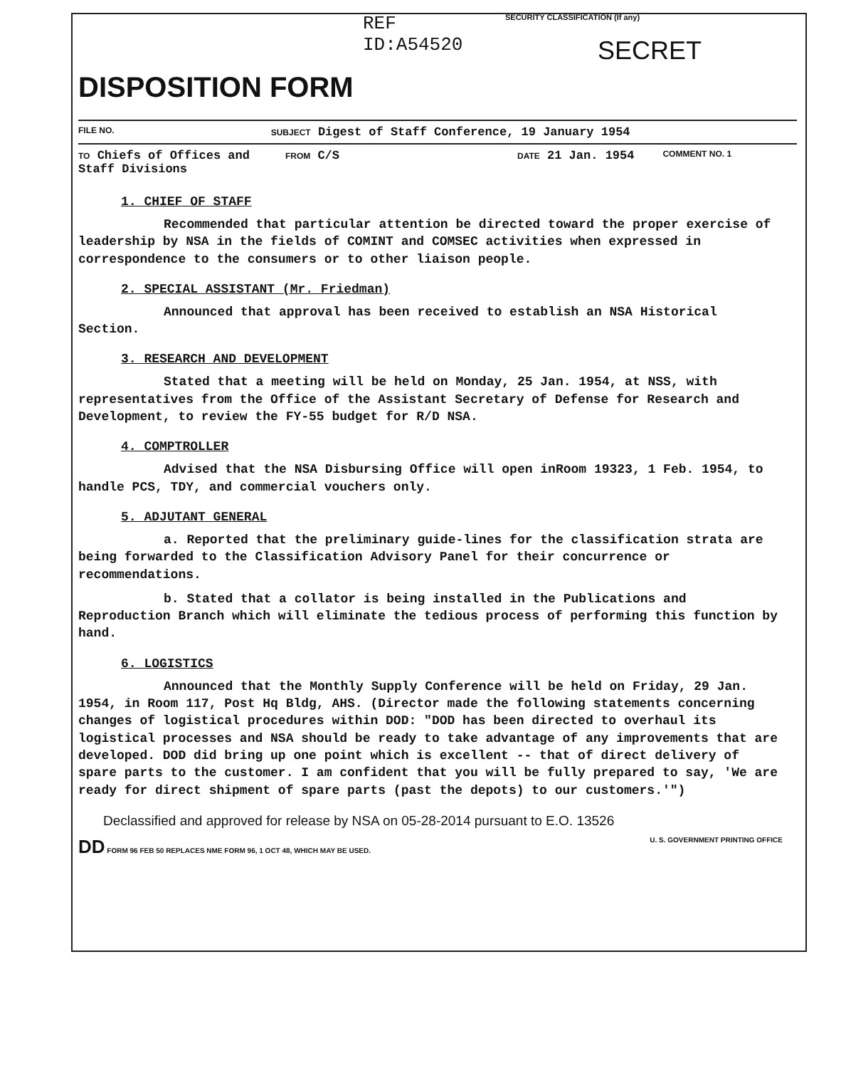REF ID:A54520
DISPOSITION FORM
SECURITY CLASSIFICATION (If any)
SECRET
FILE NO. SUBJECT Digest of Staff Conference, 19 January 1954
TO Chiefs of Offices and
Staff Divisions FROM C/S DATE 21 Jan. 1954 COMMENT NO. 1
1. CHIEF OF STAFF
Recommended that particular attention be directed toward the proper exercise of leadership by NSA in the fields of COMINT and COMSEC activities when expressed in correspondence to the consumers or to other liaison people.
2. SPECIAL ASSISTANT (Mr. Friedman)
Announced that approval has been received to establish an NSA Historical Section.
3. RESEARCH AND DEVELOPMENT
Stated that a meeting will be held on Monday, 25 Jan. 1954, at NSS, with representatives from the Office of the Assistant Secretary of Defense for Research and Development, to review the FY-55 budget for R/D NSA.
4. COMPTROLLER
Advised that the NSA Disbursing Office will open inRoom 19323, 1 Feb. 1954, to handle PCS, TDY, and commercial vouchers only.
5. ADJUTANT GENERAL
a. Reported that the preliminary guide-lines for the classification strata are being forwarded to the Classification Advisory Panel for their concurrence or recommendations.
b. Stated that a collator is being installed in the Publications and Reproduction Branch which will eliminate the tedious process of performing this function by hand.
6. LOGISTICS
Announced that the Monthly Supply Conference will be held on Friday, 29 Jan. 1954, in Room 117, Post Hq Bldg, AHS. (Director made the following statements concerning changes of logistical procedures within DOD: "DOD has been directed to overhaul its logistical processes and NSA should be ready to take advantage of any improvements that are developed. DOD did bring up one point which is excellent -- that of direct delivery of spare parts to the customer. I am confident that you will be fully prepared to say, 'We are ready for direct shipment of spare parts (past the depots) to our customers.'")
Declassified and approved for release by NSA on 05-28-2014 pursuant to E.O. 13526
DD FORM 96 FEB 50 REPLACES NME FORM 96, 1 OCT 48, WHICH MAY BE USED. U. S. GOVERNMENT PRINTING OFFICE